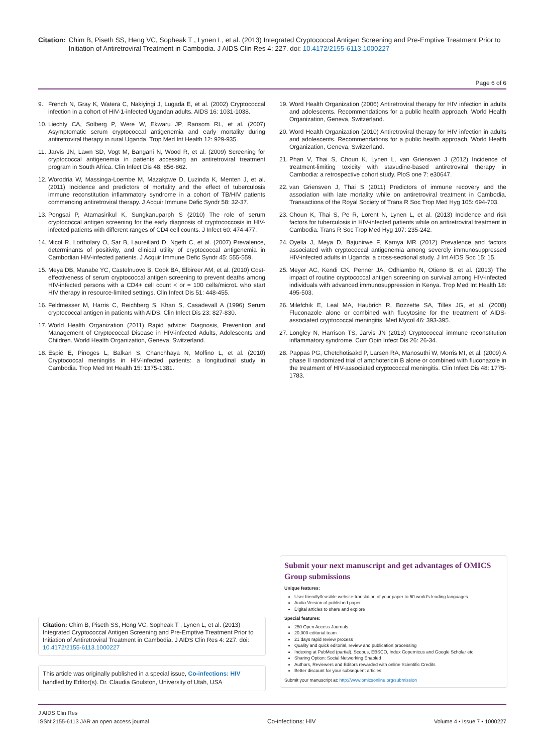Citation: Chim B, Piseth SS, Heng VC, Sopheak T , Lynen L, et al. (2013) Integrated Cryptococcal Antigen Screening and Pre-Emptive Treatment Prior to Initiation of Antiretroviral Treatment in Cambodia. J AIDS Clin Res 4: 227. doi: 10.4172/2155-6113.1000227
Page 6 of 6
9. French N, Gray K, Watera C, Nakiyingi J, Lugada E, et al. (2002) Cryptococcal infection in a cohort of HIV-1-infected Ugandan adults. AIDS 16: 1031-1038.
10. Liechty CA, Solberg P, Were W, Ekwaru JP, Ransom RL, et al. (2007) Asymptomatic serum cryptococcal antigenemia and early mortality during antiretroviral therapy in rural Uganda. Trop Med Int Health 12: 929-935.
11. Jarvis JN, Lawn SD, Vogt M, Bangani N, Wood R, et al. (2009) Screening for cryptococcal antigenemia in patients accessing an antiretroviral treatment program in South Africa. Clin Infect Dis 48: 856-862.
12. Worodria W, Massinga-Loembe M, Mazakpwe D, Luzinda K, Menten J, et al. (2011) Incidence and predictors of mortality and the effect of tuberculosis immune reconstitution inflammatory syndrome in a cohort of TB/HIV patients commencing antiretroviral therapy. J Acquir Immune Defic Syndr 58: 32-37.
13. Pongsai P, Atamasirikul K, Sungkanuparph S (2010) The role of serum cryptococcal antigen screening for the early diagnosis of cryptococcosis in HIV-infected patients with different ranges of CD4 cell counts. J Infect 60: 474-477.
14. Micol R, Lortholary O, Sar B, Laureillard D, Ngeth C, et al. (2007) Prevalence, determinants of positivity, and clinical utility of cryptococcal antigenemia in Cambodian HIV-infected patients. J Acquir Immune Defic Syndr 45: 555-559.
15. Meya DB, Manabe YC, Castelnuovo B, Cook BA, Elbireer AM, et al. (2010) Cost-effectiveness of serum cryptococcal antigen screening to prevent deaths among HIV-infected persons with a CD4+ cell count < or = 100 cells/microL who start HIV therapy in resource-limited settings. Clin Infect Dis 51: 448-455.
16. Feldmesser M, Harris C, Reichberg S, Khan S, Casadevall A (1996) Serum cryptococcal antigen in patients with AIDS. Clin Infect Dis 23: 827-830.
17. World Health Organization (2011) Rapid advice: Diagnosis, Prevention and Management of Cryptococcal Disease in HIV-infected Adults, Adolescents and Children. World Health Organization, Geneva, Switzerland.
18. Espié E, Pinoges L, Balkan S, Chanchhaya N, Molfino L, et al. (2010) Cryptococcal meningitis in HIV-infected patients: a longitudinal study in Cambodia. Trop Med Int Health 15: 1375-1381.
19. Word Health Organization (2006) Antiretroviral therapy for HIV infection in adults and adolescents. Recommendations for a public health approach, World Health Organization, Geneva, Switzerland.
20. Word Health Organization (2010) Antiretroviral therapy for HIV infection in adults and adolescents. Recommendations for a public health approach, World Health Organization, Geneva, Switzerland.
21. Phan V, Thai S, Choun K, Lynen L, van Griensven J (2012) Incidence of treatment-limiting toxicity with stavudine-based antiretroviral therapy in Cambodia: a retrospective cohort study. PloS one 7: e30647.
22. van Griensven J, Thai S (2011) Predictors of immune recovery and the association with late mortality while on antiretroviral treatment in Cambodia. Transactions of the Royal Society of Trans R Soc Trop Med Hyg 105: 694-703.
23. Choun K, Thai S, Pe R, Lorent N, Lynen L, et al. (2013) Incidence and risk factors for tuberculosis in HIV-infected patients while on antiretroviral treatment in Cambodia. Trans R Soc Trop Med Hyg 107: 235-242.
24. Oyella J, Meya D, Bajunirwe F, Kamya MR (2012) Prevalence and factors associated with cryptococcal antigenemia among severely immunosuppressed HIV-infected adults in Uganda: a cross-sectional study. J Int AIDS Soc 15: 15.
25. Meyer AC, Kendi CK, Penner JA, Odhiambo N, Otieno B, et al. (2013) The impact of routine cryptococcal antigen screening on survival among HIV-infected individuals with advanced immunosuppression in Kenya. Trop Med Int Health 18: 495-503.
26. Milefchik E, Leal MA, Haubrich R, Bozzette SA, Tilles JG, et al. (2008) Fluconazole alone or combined with flucytosine for the treatment of AIDS-associated cryptococcal meningitis. Med Mycol 46: 393-395.
27. Longley N, Harrison TS, Jarvis JN (2013) Cryptococcal immune reconstitution inflammatory syndrome. Curr Opin Infect Dis 26: 26-34.
28. Pappas PG, Chetchotisakd P, Larsen RA, Manosuthi W, Morris MI, et al. (2009) A phase II randomized trial of amphotericin B alone or combined with fluconazole in the treatment of HIV-associated cryptococcal meningitis. Clin Infect Dis 48: 1775-1783.
Submit your next manuscript and get advantages of OMICS Group submissions
Unique features:
User friendly/feasible website-translation of your paper to 50 world's leading languages
Audio Version of published paper
Digital articles to share and explore
Special features:
250 Open Access Journals
20,000 editorial team
21 days rapid review process
Quality and quick editorial, review and publication processing
Indexing at PubMed (partial), Scopus, EBSCO, Index Copernicus and Google Scholar etc
Sharing Option: Social Networking Enabled
Authors, Reviewers and Editors rewarded with online Scientific Credits
Better discount for your subsequent articles
Submit your manuscript at: http://www.omicsonline.org/submission
Citation: Chim B, Piseth SS, Heng VC, Sopheak T , Lynen L, et al. (2013) Integrated Cryptococcal Antigen Screening and Pre-Emptive Treatment Prior to Initiation of Antiretroviral Treatment in Cambodia. J AIDS Clin Res 4: 227. doi: 10.4172/2155-6113.1000227
This article was originally published in a special issue, Co-infections: HIV handled by Editor(s). Dr. Claudia Goulston, University of Utah, USA
J AIDS Clin Res
ISSN:2155-6113 JAR an open access journal
Co-infections: HIV
Volume 4 • Issue 7 • 1000227